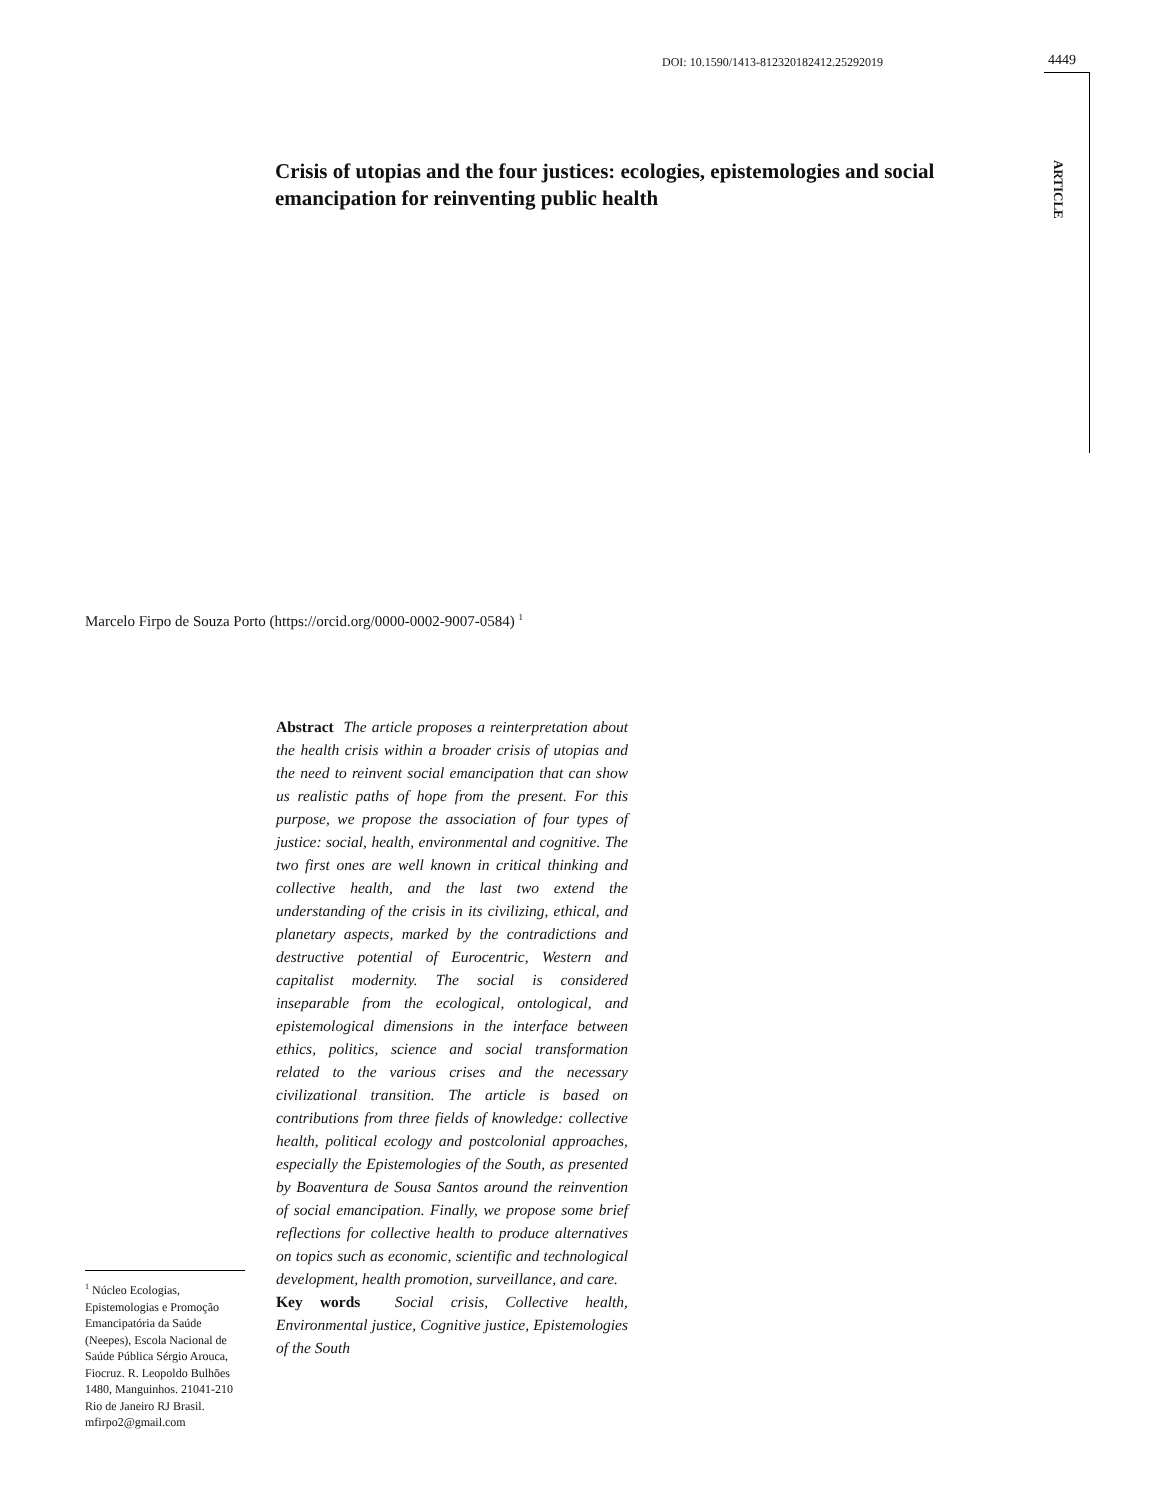DOI: 10.1590/1413-812320182412.25292019
4449
ARTICLE
Crisis of utopias and the four justices: ecologies, epistemologies and social emancipation for reinventing public health
Marcelo Firpo de Souza Porto (https://orcid.org/0000-0002-9007-0584) <sup>1</sup>
Abstract The article proposes a reinterpretation about the health crisis within a broader crisis of utopias and the need to reinvent social emancipation that can show us realistic paths of hope from the present. For this purpose, we propose the association of four types of justice: social, health, environmental and cognitive. The two first ones are well known in critical thinking and collective health, and the last two extend the understanding of the crisis in its civilizing, ethical, and planetary aspects, marked by the contradictions and destructive potential of Eurocentric, Western and capitalist modernity. The social is considered inseparable from the ecological, ontological, and epistemological dimensions in the interface between ethics, politics, science and social transformation related to the various crises and the necessary civilizational transition. The article is based on contributions from three fields of knowledge: collective health, political ecology and postcolonial approaches, especially the Epistemologies of the South, as presented by Boaventura de Sousa Santos around the reinvention of social emancipation. Finally, we propose some brief reflections for collective health to produce alternatives on topics such as economic, scientific and technological development, health promotion, surveillance, and care.
Key words Social crisis, Collective health, Environmental justice, Cognitive justice, Epistemologies of the South
<sup>1</sup> Núcleo Ecologias, Epistemologias e Promoção Emancipatória da Saúde (Neepes), Escola Nacional de Saúde Pública Sérgio Arouca, Fiocruz. R. Leopoldo Bulhões 1480, Manguinhos. 21041-210 Rio de Janeiro RJ Brasil. mfirpo2@gmail.com